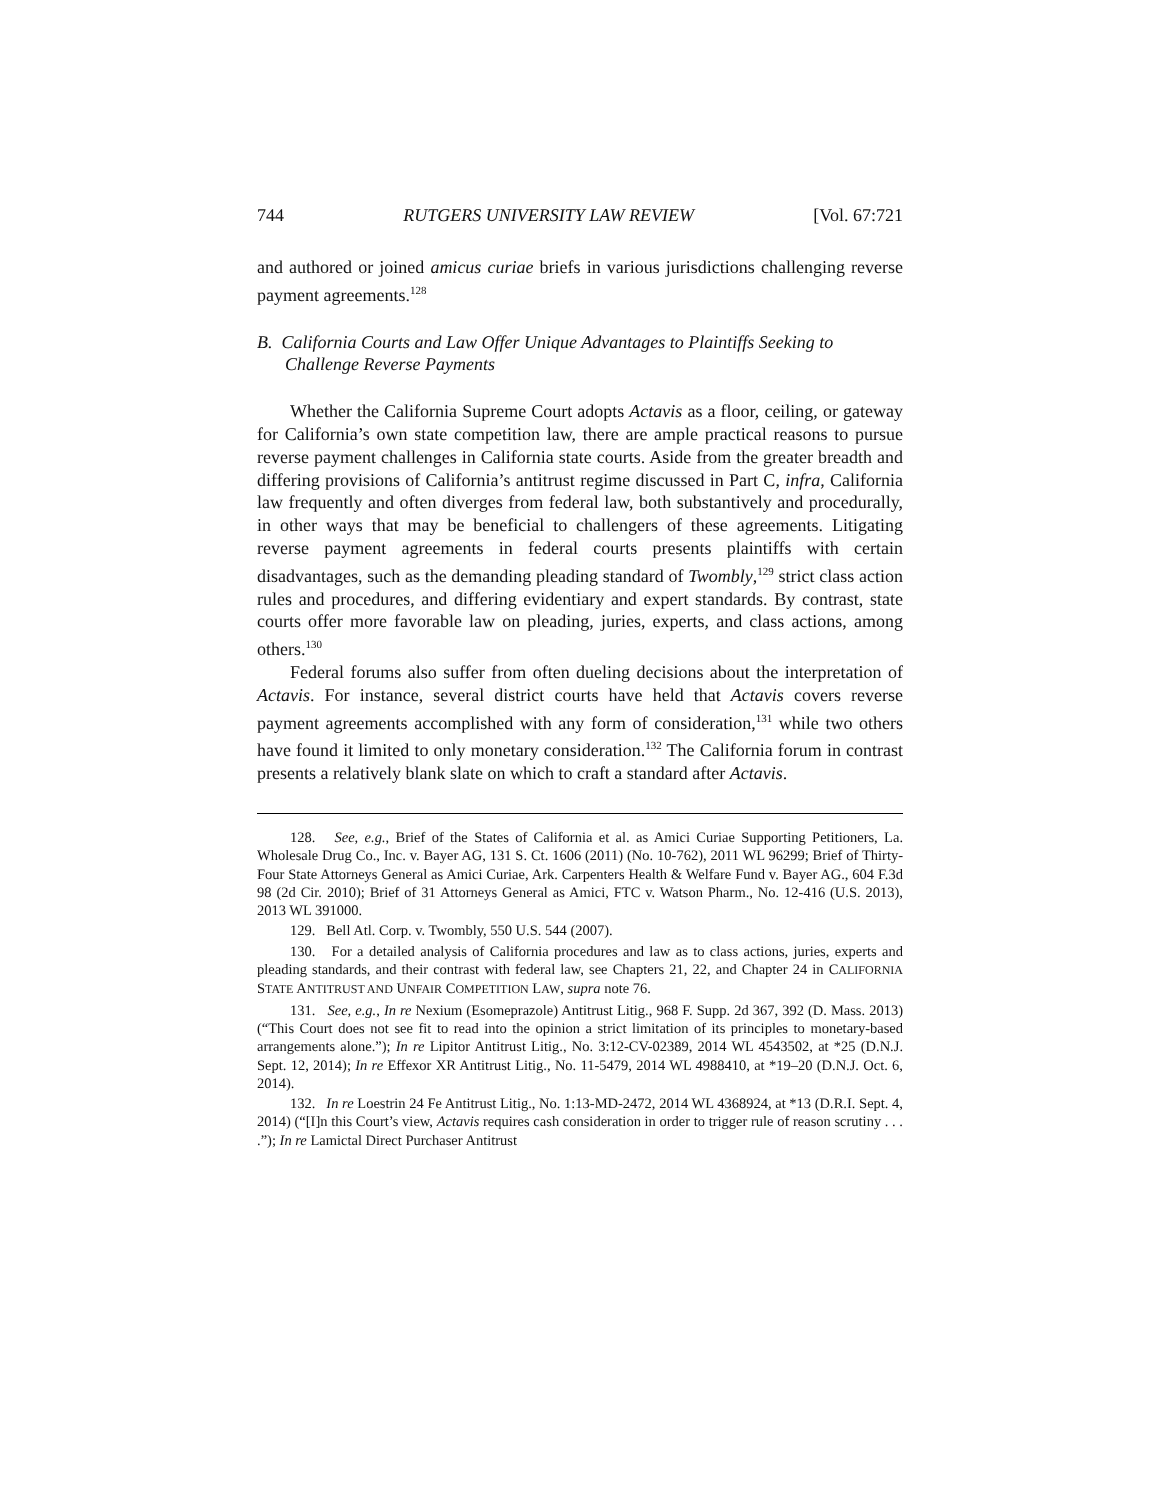744 RUTGERS UNIVERSITY LAW REVIEW [Vol. 67:721
and authored or joined amicus curiae briefs in various jurisdictions challenging reverse payment agreements.<sup>128</sup>
B. California Courts and Law Offer Unique Advantages to Plaintiffs Seeking to Challenge Reverse Payments
Whether the California Supreme Court adopts Actavis as a floor, ceiling, or gateway for California’s own state competition law, there are ample practical reasons to pursue reverse payment challenges in California state courts. Aside from the greater breadth and differing provisions of California’s antitrust regime discussed in Part C, infra, California law frequently and often diverges from federal law, both substantively and procedurally, in other ways that may be beneficial to challengers of these agreements. Litigating reverse payment agreements in federal courts presents plaintiffs with certain disadvantages, such as the demanding pleading standard of Twombly,<sup>129</sup> strict class action rules and procedures, and differing evidentiary and expert standards. By contrast, state courts offer more favorable law on pleading, juries, experts, and class actions, among others.<sup>130</sup>
Federal forums also suffer from often dueling decisions about the interpretation of Actavis. For instance, several district courts have held that Actavis covers reverse payment agreements accomplished with any form of consideration,<sup>131</sup> while two others have found it limited to only monetary consideration.<sup>132</sup> The California forum in contrast presents a relatively blank slate on which to craft a standard after Actavis.
128. See, e.g., Brief of the States of California et al. as Amici Curiae Supporting Petitioners, La. Wholesale Drug Co., Inc. v. Bayer AG, 131 S. Ct. 1606 (2011) (No. 10-762), 2011 WL 96299; Brief of Thirty-Four State Attorneys General as Amici Curiae, Ark. Carpenters Health & Welfare Fund v. Bayer AG., 604 F.3d 98 (2d Cir. 2010); Brief of 31 Attorneys General as Amici, FTC v. Watson Pharm., No. 12-416 (U.S. 2013), 2013 WL 391000.
129. Bell Atl. Corp. v. Twombly, 550 U.S. 544 (2007).
130. For a detailed analysis of California procedures and law as to class actions, juries, experts and pleading standards, and their contrast with federal law, see Chapters 21, 22, and Chapter 24 in CALIFORNIA STATE ANTITRUST AND UNFAIR COMPETITION LAW, supra note 76.
131. See, e.g., In re Nexium (Esomeprazole) Antitrust Litig., 968 F. Supp. 2d 367, 392 (D. Mass. 2013) (“This Court does not see fit to read into the opinion a strict limitation of its principles to monetary-based arrangements alone.”); In re Lipitor Antitrust Litig., No. 3:12-CV-02389, 2014 WL 4543502, at *25 (D.N.J. Sept. 12, 2014); In re Effexor XR Antitrust Litig., No. 11-5479, 2014 WL 4988410, at *19–20 (D.N.J. Oct. 6, 2014).
132. In re Loestrin 24 Fe Antitrust Litig., No. 1:13-MD-2472, 2014 WL 4368924, at *13 (D.R.I. Sept. 4, 2014) (“[I]n this Court’s view, Actavis requires cash consideration in order to trigger rule of reason scrutiny . . . .”); In re Lamictal Direct Purchaser Antitrust